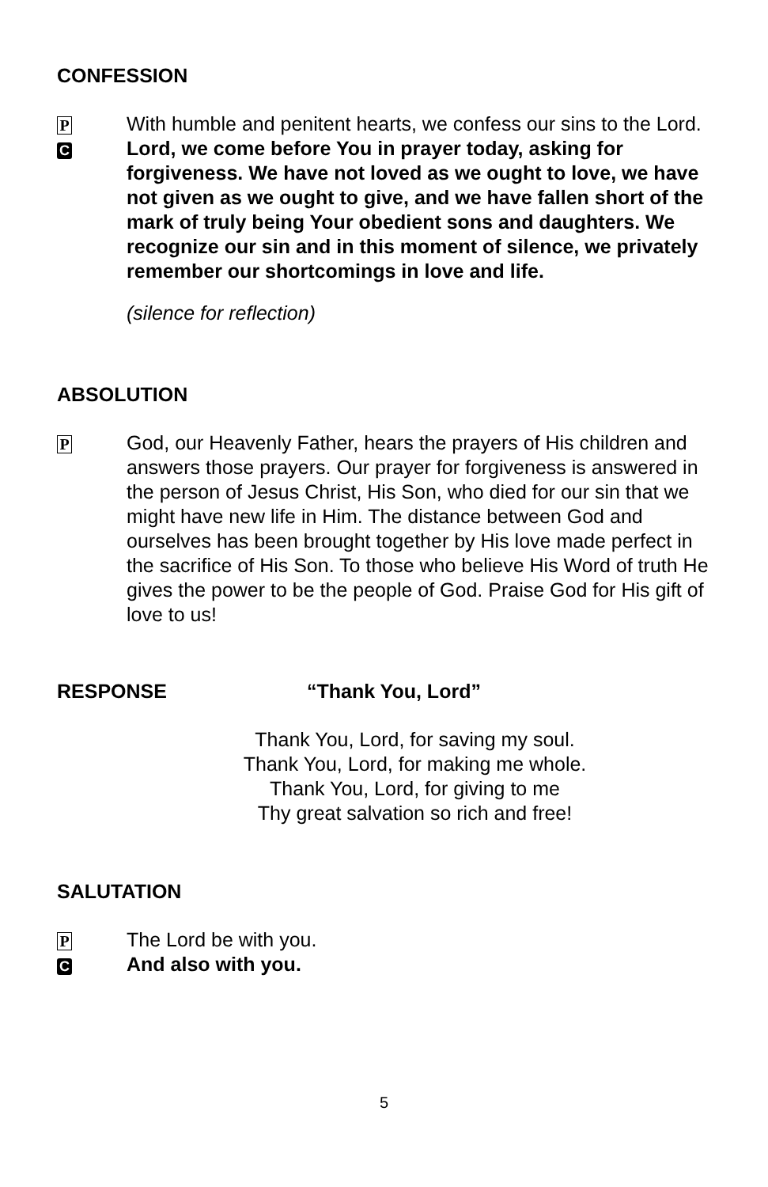CONFESSION
P
With humble and penitent hearts, we confess our sins to the Lord.
C
Lord, we come before You in prayer today, asking for forgiveness. We have not loved as we ought to love, we have not given as we ought to give, and we have fallen short of the mark of truly being Your obedient sons and daughters. We recognize our sin and in this moment of silence, we privately remember our shortcomings in love and life.
(silence for reflection)
ABSOLUTION
P
God, our Heavenly Father, hears the prayers of His children and answers those prayers. Our prayer for forgiveness is answered in the person of Jesus Christ, His Son, who died for our sin that we might have new life in Him. The distance between God and ourselves has been brought together by His love made perfect in the sacrifice of His Son. To those who believe His Word of truth He gives the power to be the people of God. Praise God for His gift of love to us!
RESPONSE “Thank You, Lord”
Thank You, Lord, for saving my soul.
Thank You, Lord, for making me whole.
Thank You, Lord, for giving to me
Thy great salvation so rich and free!
SALUTATION
P
The Lord be with you.
C
And also with you.
5